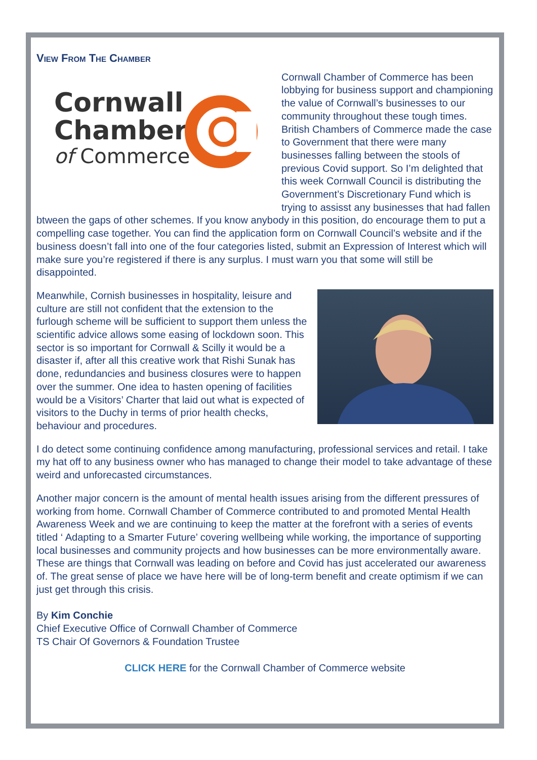View From The Chamber
Cornwall
Chamber
of Commerce
Cornwall Chamber of Commerce has been lobbying for business support and championing the value of Cornwall’s businesses to our community throughout these tough times. British Chambers of Commerce made the case to Government that there were many businesses falling between the stools of previous Covid support. So I’m delighted that this week Cornwall Council is distributing the Government’s Discretionary Fund which is trying to assisst any businesses that had fallen btween the gaps of other schemes. If you know anybody in this position, do encourage them to put a compelling case together. You can find the application form on Cornwall Council’s website and if the business doesn’t fall into one of the four categories listed, submit an Expression of Interest which will make sure you’re registered if there is any surplus. I must warn you that some will still be disappointed.
Meanwhile, Cornish businesses in hospitality, leisure and culture are still not confident that the extension to the furlough scheme will be sufficient to support them unless the scientific advice allows some easing of lockdown soon. This sector is so important for Cornwall & Scilly it would be a disaster if, after all this creative work that Rishi Sunak has done, redundancies and business closures were to happen over the summer. One idea to hasten opening of facilities would be a Visitors’ Charter that laid out what is expected of visitors to the Duchy in terms of prior health checks, behaviour and procedures.
I do detect some continuing confidence among manufacturing, professional services and retail. I take my hat off to any business owner who has managed to change their model to take advantage of these weird and unforecasted circumstances.
Another major concern is the amount of mental health issues arising from the different pressures of working from home. Cornwall Chamber of Commerce contributed to and promoted Mental Health Awareness Week and we are continuing to keep the matter at the forefront with a series of events titled ‘ Adapting to a Smarter Future’ covering wellbeing while working, the importance of supporting local businesses and community projects and how businesses can be more environmentally aware. These are things that Cornwall was leading on before and Covid has just accelerated our awareness of. The great sense of place we have here will be of long-term benefit and create optimism if we can just get through this crisis.
By Kim Conchie
Chief Executive Office of Cornwall Chamber of Commerce
TS Chair Of Governors & Foundation Trustee
CLICK HERE for the Cornwall Chamber of Commerce website